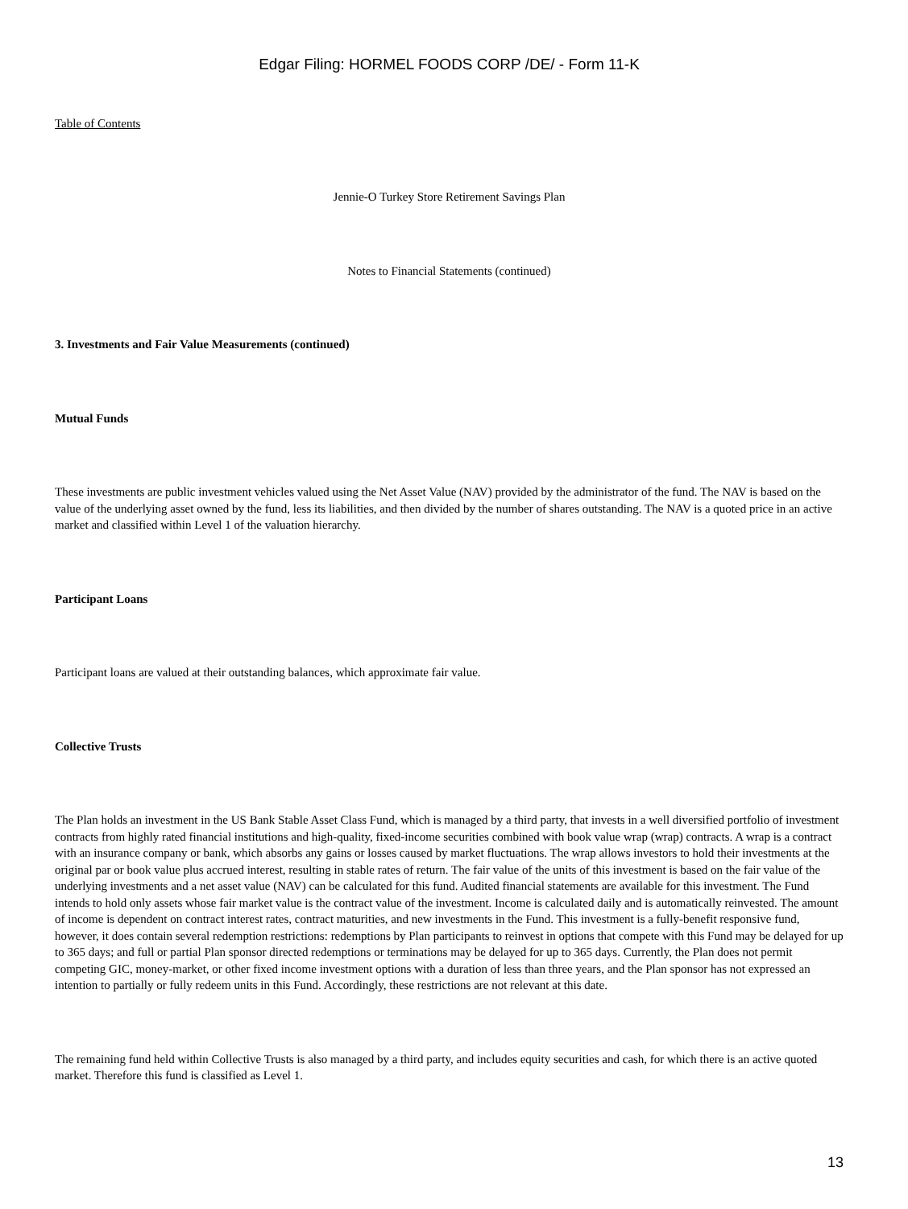Edgar Filing: HORMEL FOODS CORP /DE/ - Form 11-K
Table of Contents
Jennie-O Turkey Store Retirement Savings Plan
Notes to Financial Statements (continued)
3. Investments and Fair Value Measurements (continued)
Mutual Funds
These investments are public investment vehicles valued using the Net Asset Value (NAV) provided by the administrator of the fund. The NAV is based on the value of the underlying asset owned by the fund, less its liabilities, and then divided by the number of shares outstanding. The NAV is a quoted price in an active market and classified within Level 1 of the valuation hierarchy.
Participant Loans
Participant loans are valued at their outstanding balances, which approximate fair value.
Collective Trusts
The Plan holds an investment in the US Bank Stable Asset Class Fund, which is managed by a third party, that invests in a well diversified portfolio of investment contracts from highly rated financial institutions and high-quality, fixed-income securities combined with book value wrap (wrap) contracts. A wrap is a contract with an insurance company or bank, which absorbs any gains or losses caused by market fluctuations. The wrap allows investors to hold their investments at the original par or book value plus accrued interest, resulting in stable rates of return. The fair value of the units of this investment is based on the fair value of the underlying investments and a net asset value (NAV) can be calculated for this fund. Audited financial statements are available for this investment. The Fund intends to hold only assets whose fair market value is the contract value of the investment. Income is calculated daily and is automatically reinvested. The amount of income is dependent on contract interest rates, contract maturities, and new investments in the Fund. This investment is a fully-benefit responsive fund, however, it does contain several redemption restrictions: redemptions by Plan participants to reinvest in options that compete with this Fund may be delayed for up to 365 days; and full or partial Plan sponsor directed redemptions or terminations may be delayed for up to 365 days. Currently, the Plan does not permit competing GIC, money-market, or other fixed income investment options with a duration of less than three years, and the Plan sponsor has not expressed an intention to partially or fully redeem units in this Fund. Accordingly, these restrictions are not relevant at this date.
The remaining fund held within Collective Trusts is also managed by a third party, and includes equity securities and cash, for which there is an active quoted market. Therefore this fund is classified as Level 1.
13